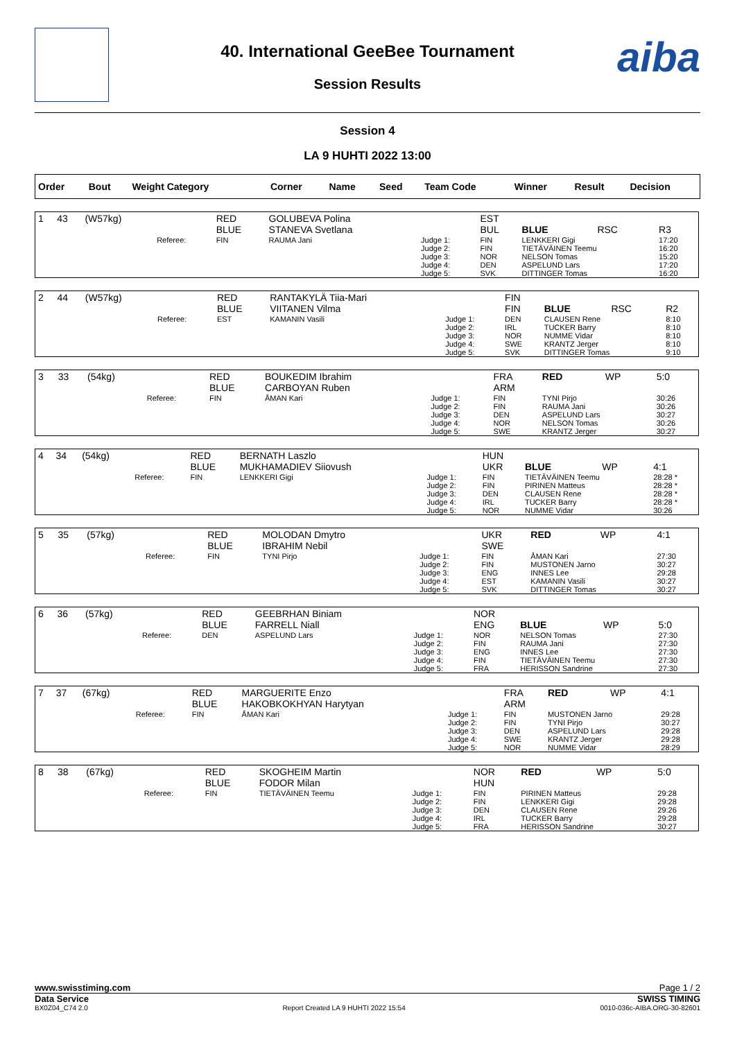aiba
40. International GeeBee Tournament
Session Results
Session 4
LA 9 HUHTI 2022 13:00
| Order | Bout | Weight Category | | Corner | Name | Seed | Team Code | Winner | Result | Decision |
| --- | --- | --- | --- | --- | --- | --- | --- | --- | --- | --- |
| 1 | 43 | (W57kg) | | RED BLUE | GOLUBEVA Polina STANEVA Svetlana | | EST BUL | BLUE | RSC | R3 |
| | | | Referee: | FIN | RAUMA Jani | Judge 1: Judge 2: Judge 3: Judge 4: Judge 5: | FIN FIN NOR DEN SVK | LENKKERI Gigi TIETÄVÄINEN Teemu NELSON Tomas ASPELUND Lars DITTINGER Tomas | | 17:20 16:20 15:20 17:20 16:20 |
| 2 | 44 | (W57kg) | | RED BLUE | RANTAKYLÄ Tiia-Mari VIITANEN Vilma | | FIN FIN | BLUE | RSC | R2 |
| | | | Referee: | EST | KAMANIN Vasili | Judge 1: Judge 2: Judge 3: Judge 4: Judge 5: | DEN IRL NOR SWE SVK | CLAUSEN Rene TUCKER Barry NUMME Vidar KRANTZ Jerger DITTINGER Tomas | | 8:10 8:10 8:10 8:10 9:10 |
| 3 | 33 | (54kg) | | RED BLUE | BOUKEDIM Ibrahim CARBOYAN Ruben | | FRA ARM | RED | WP | 5:0 |
| | | | Referee: | FIN | ÅMAN Kari | Judge 1: Judge 2: Judge 3: Judge 4: Judge 5: | FIN FIN DEN NOR SWE | TYNI Pirjo RAUMA Jani ASPELUND Lars NELSON Tomas KRANTZ Jerger | | 30:26 30:26 30:27 30:26 30:27 |
| 4 | 34 | (54kg) | | RED BLUE | BERNATH Laszlo MUKHAMADIEV Siiovush | | HUN UKR | BLUE | WP | 4:1 |
| | | | Referee: | FIN | LENKKERI Gigi | Judge 1: Judge 2: Judge 3: Judge 4: Judge 5: | FIN FIN DEN IRL NOR | TIETÄVÄINEN Teemu PIRINEN Matteus CLAUSEN Rene TUCKER Barry NUMME Vidar | | 28:28 * 28:28 * 28:28 * 28:28 * 30:26 |
| 5 | 35 | (57kg) | | RED BLUE | MOLODAN Dmytro IBRAHIM Nebil | | UKR SWE | RED | WP | 4:1 |
| | | | Referee: | FIN | TYNI Pirjo | Judge 1: Judge 2: Judge 3: Judge 4: Judge 5: | FIN FIN ENG EST SVK | ÅMAN Kari MUSTONEN Jarno INNES Lee KAMANIN Vasili DITTINGER Tomas | | 27:30 30:27 29:28 30:27 30:27 |
| 6 | 36 | (57kg) | | RED BLUE | GEEBRHAN Biniam FARRELL Niall | | NOR ENG | BLUE | WP | 5:0 |
| | | | Referee: | DEN | ASPELUND Lars | Judge 1: Judge 2: Judge 3: Judge 4: Judge 5: | NOR FIN ENG FIN FRA | NELSON Tomas RAUMA Jani INNES Lee TIETÄVÄINEN Teemu HERISSON Sandrine | | 27:30 27:30 27:30 27:30 27:30 |
| 7 | 37 | (67kg) | | RED BLUE | MARGUERITE Enzo HAKOBKOKHYAN Harytyan | | FRA ARM | RED | WP | 4:1 |
| | | | Referee: | FIN | ÅMAN Kari | Judge 1: Judge 2: Judge 3: Judge 4: Judge 5: | FIN FIN DEN SWE NOR | MUSTONEN Jarno TYNI Pirjo ASPELUND Lars KRANTZ Jerger NUMME Vidar | | 29:28 30:27 29:28 29:28 28:29 |
| 8 | 38 | (67kg) | | RED BLUE | SKOGHEIM Martin FODOR Milan | | NOR HUN | RED | WP | 5:0 |
| | | | Referee: | FIN | TIETÄVÄINEN Teemu | Judge 1: Judge 2: Judge 3: Judge 4: Judge 5: | FIN FIN DEN IRL FRA | PIRINEN Matteus LENKKERI Gigi CLAUSEN Rene TUCKER Barry HERISSON Sandrine | | 29:28 29:28 29:26 29:28 30:27 |
www.swisstiming.com Page 1 / 2
Data Service SWISS TIMING
BX0Z04_C74 2.0 Report Created LA 9 HUHTI 2022 15:54 0010-036c-AIBA.ORG-30-82601